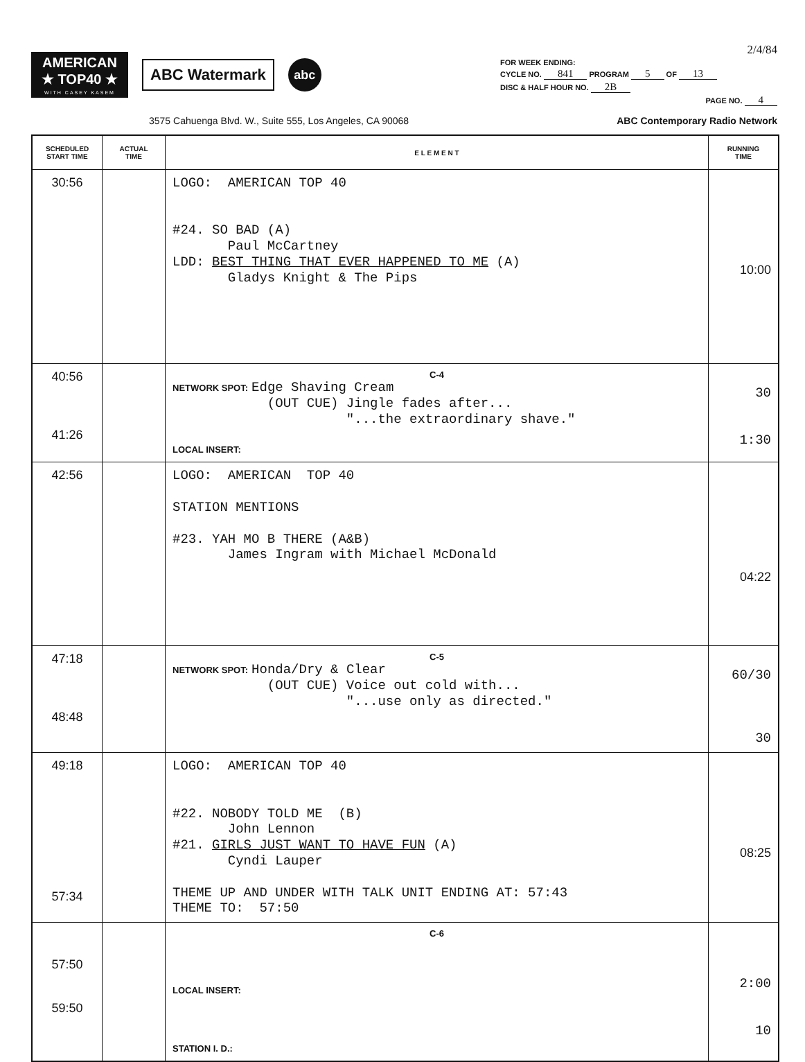AMERICAN
★ TOP40 ★
WITH CASEY KASEM
ABC Watermark
abc
2/4/84
FOR WEEK ENDING:
CYCLE NO. 841 PROGRAM 5 OF 13
DISC & HALF HOUR NO. 2B
PAGE NO. 4
3575 Cahuenga Blvd. W., Suite 555, Los Angeles, CA 90068 ABC Contemporary Radio Network
| SCHEDULED START TIME | ACTUAL TIME | E L E M E N T | RUNNING TIME |
| --- | --- | --- | --- |
| 30:56 | | LOGO: AMERICAN TOP 40 #24. SO BAD (A) Paul McCartney LDD: BEST THING THAT EVER HAPPENED TO ME (A) Gladys Knight & The Pips | 10:00 |
| 40:56 41:26 | | C-4 NETWORK SPOT: Edge Shaving Cream (OUT CUE) Jingle fades after... "...the extraordinary shave." LOCAL INSERT: | 30 1:30 |
| 42:56 | | LOGO: AMERICAN TOP 40 STATION MENTIONS #23. YAH MO B THERE (A&B) James Ingram with Michael McDonald | 04:22 |
| 47:18 48:48 | | C-5 NETWORK SPOT: Honda/Dry & Clear (OUT CUE) Voice out cold with... "...use only as directed." | 60/30 30 |
| 49:18 57:34 | | LOGO: AMERICAN TOP 40 #22. NOBODY TOLD ME (B) John Lennon #21. GIRLS JUST WANT TO HAVE FUN (A) Cyndi Lauper THEME UP AND UNDER WITH TALK UNIT ENDING AT: 57:43 THEME TO: 57:50 | 08:25 |
| 57:50 59:50 | | C-6 LOCAL INSERT: STATION I. D.: | 2:00 10 |